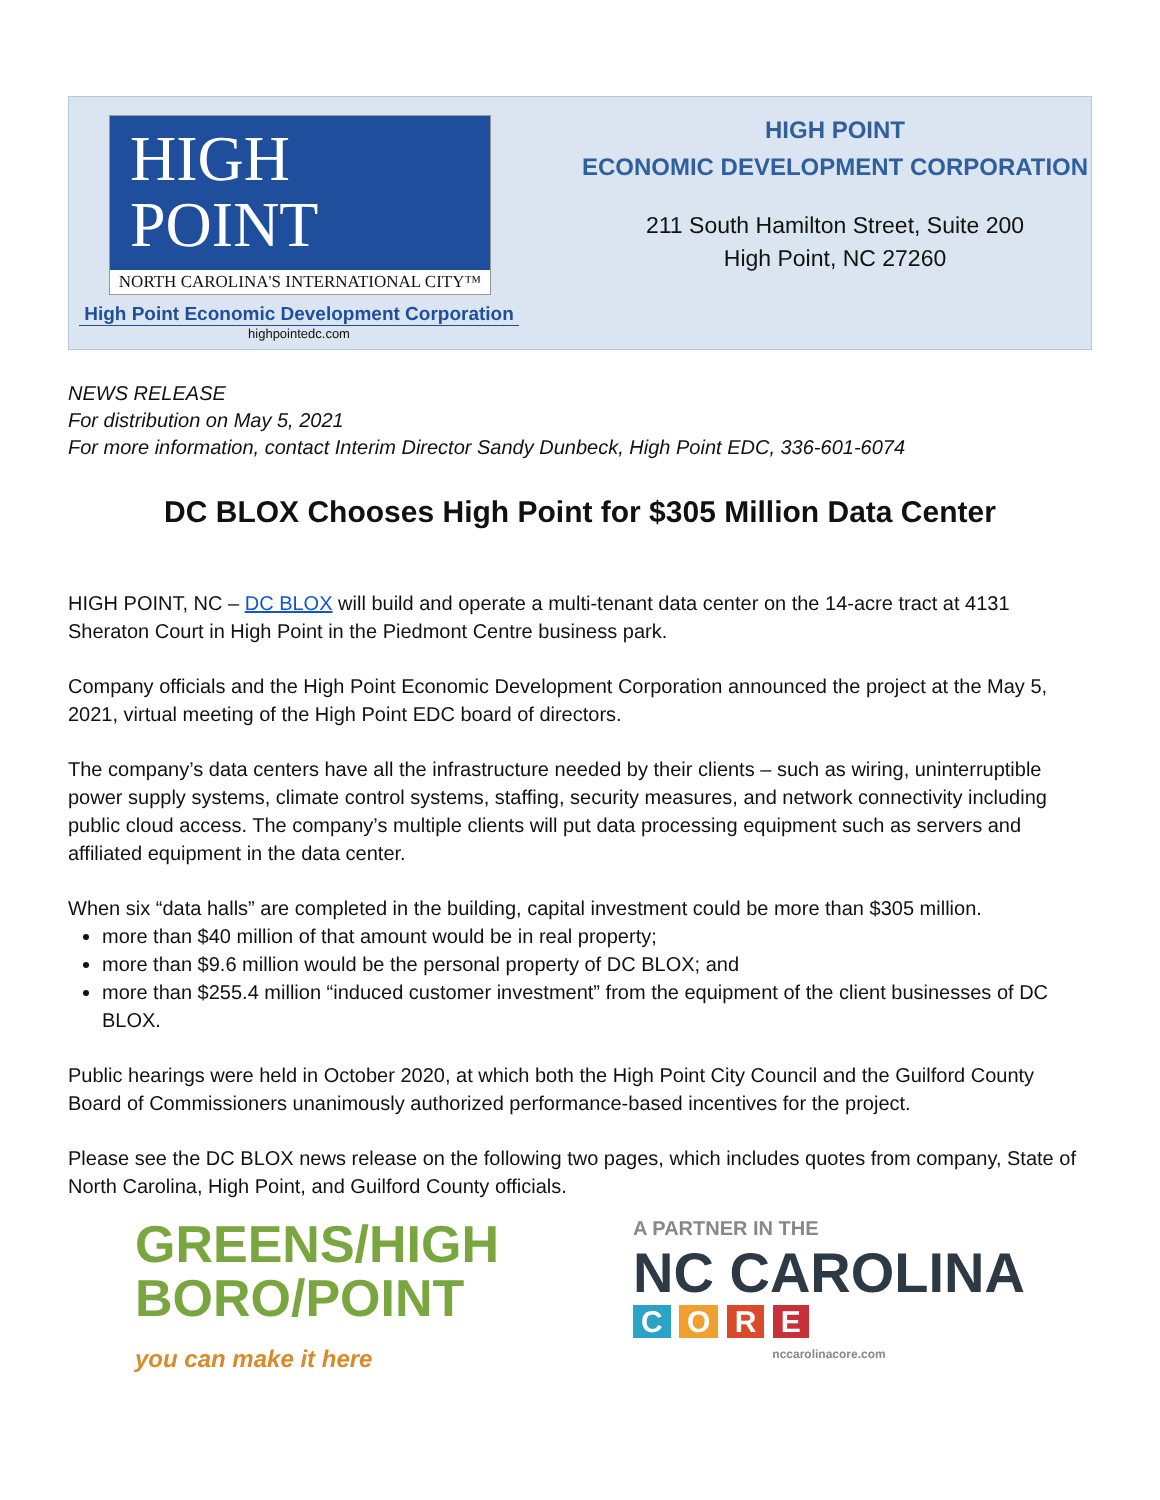HIGH
POINT
NORTH CAROLINA'S INTERNATIONAL CITY™
High Point Economic Development Corporation
highpointedc.com
HIGH POINT
ECONOMIC DEVELOPMENT CORPORATION
211 South Hamilton Street, Suite 200
High Point, NC 27260
NEWS RELEASE
For distribution on May 5, 2021
For more information, contact Interim Director Sandy Dunbeck, High Point EDC, 336-601-6074
DC BLOX Chooses High Point for $305 Million Data Center
HIGH POINT, NC – DC BLOX will build and operate a multi-tenant data center on the 14-acre tract at 4131 Sheraton Court in High Point in the Piedmont Centre business park.
Company officials and the High Point Economic Development Corporation announced the project at the May 5, 2021, virtual meeting of the High Point EDC board of directors.
The company’s data centers have all the infrastructure needed by their clients – such as wiring, uninterruptible power supply systems, climate control systems, staffing, security measures, and network connectivity including public cloud access. The company’s multiple clients will put data processing equipment such as servers and affiliated equipment in the data center.
When six “data halls” are completed in the building, capital investment could be more than $305 million.
more than $40 million of that amount would be in real property;
more than $9.6 million would be the personal property of DC BLOX; and
more than $255.4 million “induced customer investment” from the equipment of the client businesses of DC BLOX.
Public hearings were held in October 2020, at which both the High Point City Council and the Guilford County Board of Commissioners unanimously authorized performance-based incentives for the project.
Please see the DC BLOX news release on the following two pages, which includes quotes from company, State of North Carolina, High Point, and Guilford County officials.
GREENS/HIGH
BORO/POINT
you can make it here
A PARTNER IN THE
NC CAROLINA
C O R E
nccarolinacore.com